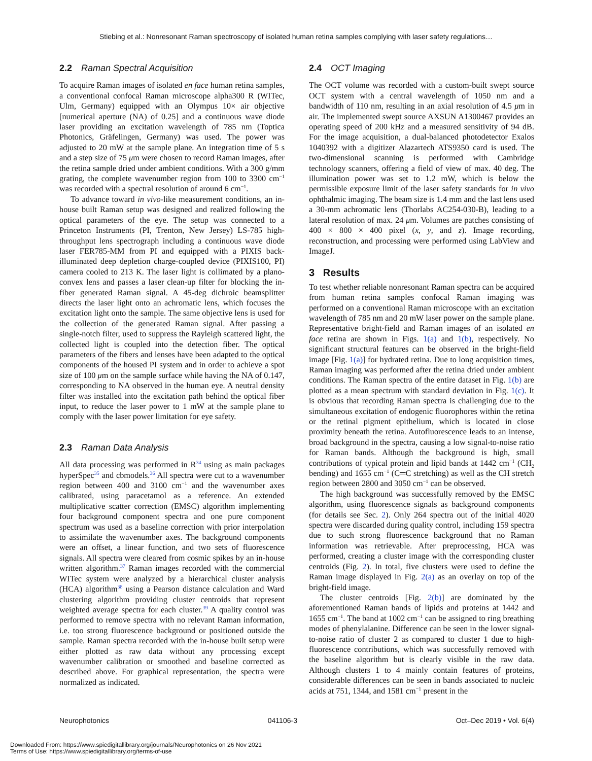Stiebing et al.: Nonresonant Raman spectroscopy of isolated human retina samples complying with laser safety regulations…
2.2 Raman Spectral Acquisition
To acquire Raman images of isolated en face human retina samples, a conventional confocal Raman microscope alpha300 R (WITec, Ulm, Germany) equipped with an Olympus 10× air objective [numerical aperture (NA) of 0.25] and a continuous wave diode laser providing an excitation wavelength of 785 nm (Toptica Photonics, Gräfelingen, Germany) was used. The power was adjusted to 20 mW at the sample plane. An integration time of 5 s and a step size of 75 μm were chosen to record Raman images, after the retina sample dried under ambient conditions. With a 300 g/mm grating, the complete wavenumber region from 100 to 3300 cm<sup>−1</sup> was recorded with a spectral resolution of around 6 cm<sup>−1</sup>.
To advance toward in vivo-like measurement conditions, an in-house built Raman setup was designed and realized following the optical parameters of the eye. The setup was connected to a Princeton Instruments (PI, Trenton, New Jersey) LS-785 high-throughput lens spectrograph including a continuous wave diode laser FER785-MM from PI and equipped with a PIXIS back-illuminated deep depletion charge-coupled device (PIXIS100, PI) camera cooled to 213 K. The laser light is collimated by a plano-convex lens and passes a laser clean-up filter for blocking the in-fiber generated Raman signal. A 45-deg dichroic beamsplitter directs the laser light onto an achromatic lens, which focuses the excitation light onto the sample. The same objective lens is used for the collection of the generated Raman signal. After passing a single-notch filter, used to suppress the Rayleigh scattered light, the collected light is coupled into the detection fiber. The optical parameters of the fibers and lenses have been adapted to the optical components of the housed PI system and in order to achieve a spot size of 100 μm on the sample surface while having the NA of 0.147, corresponding to NA observed in the human eye. A neutral density filter was installed into the excitation path behind the optical fiber input, to reduce the laser power to 1 mW at the sample plane to comply with the laser power limitation for eye safety.
2.3 Raman Data Analysis
All data processing was performed in R<sup>34</sup> using as main packages hyperSpec<sup>35</sup> and cbmodels.<sup>36</sup> All spectra were cut to a wavenumber region between 400 and 3100 cm<sup>−1</sup> and the wavenumber axes calibrated, using paracetamol as a reference. An extended multiplicative scatter correction (EMSC) algorithm implementing four background component spectra and one pure component spectrum was used as a baseline correction with prior interpolation to assimilate the wavenumber axes. The background components were an offset, a linear function, and two sets of fluorescence signals. All spectra were cleared from cosmic spikes by an in-house written algorithm.<sup>37</sup> Raman images recorded with the commercial WITec system were analyzed by a hierarchical cluster analysis (HCA) algorithm<sup>38</sup> using a Pearson distance calculation and Ward clustering algorithm providing cluster centroids that represent weighted average spectra for each cluster.<sup>39</sup> A quality control was performed to remove spectra with no relevant Raman information, i.e. too strong fluorescence background or positioned outside the sample. Raman spectra recorded with the in-house built setup were either plotted as raw data without any processing except wavenumber calibration or smoothed and baseline corrected as described above. For graphical representation, the spectra were normalized as indicated.
2.4 OCT Imaging
The OCT volume was recorded with a custom-built swept source OCT system with a central wavelength of 1050 nm and a bandwidth of 110 nm, resulting in an axial resolution of 4.5 μm in air. The implemented swept source AXSUN A1300467 provides an operating speed of 200 kHz and a measured sensitivity of 94 dB. For the image acquisition, a dual-balanced photodetector Exalos 1040392 with a digitizer Alazartech ATS9350 card is used. The two-dimensional scanning is performed with Cambridge technology scanners, offering a field of view of max. 40 deg. The illumination power was set to 1.2 mW, which is below the permissible exposure limit of the laser safety standards for in vivo ophthalmic imaging. The beam size is 1.4 mm and the last lens used a 30-mm achromatic lens (Thorlabs AC254-030-B), leading to a lateral resolution of max. 24 μm. Volumes are patches consisting of 400 × 800 × 400 pixel (x, y, and z). Image recording, reconstruction, and processing were performed using LabView and ImageJ.
3 Results
To test whether reliable nonresonant Raman spectra can be acquired from human retina samples confocal Raman imaging was performed on a conventional Raman microscope with an excitation wavelength of 785 nm and 20 mW laser power on the sample plane. Representative bright-field and Raman images of an isolated en face retina are shown in Figs. 1(a) and 1(b), respectively. No significant structural features can be observed in the bright-field image [Fig. 1(a)] for hydrated retina. Due to long acquisition times, Raman imaging was performed after the retina dried under ambient conditions. The Raman spectra of the entire dataset in Fig. 1(b) are plotted as a mean spectrum with standard deviation in Fig. 1(c). It is obvious that recording Raman spectra is challenging due to the simultaneous excitation of endogenic fluorophores within the retina or the retinal pigment epithelium, which is located in close proximity beneath the retina. Autofluorescence leads to an intense, broad background in the spectra, causing a low signal-to-noise ratio for Raman bands. Although the background is high, small contributions of typical protein and lipid bands at 1442 cm<sup>−1</sup> (CH<sub>2</sub> bending) and 1655 cm<sup>−1</sup> (C═C stretching) as well as the CH stretch region between 2800 and 3050 cm<sup>−1</sup> can be observed.
The high background was successfully removed by the EMSC algorithm, using fluorescence signals as background components (for details see Sec. 2). Only 264 spectra out of the initial 4020 spectra were discarded during quality control, including 159 spectra due to such strong fluorescence background that no Raman information was retrievable. After preprocessing, HCA was performed, creating a cluster image with the corresponding cluster centroids (Fig. 2). In total, five clusters were used to define the Raman image displayed in Fig. 2(a) as an overlay on top of the bright-field image.
The cluster centroids [Fig. 2(b)] are dominated by the aforementioned Raman bands of lipids and proteins at 1442 and 1655 cm<sup>−1</sup>. The band at 1002 cm<sup>−1</sup> can be assigned to ring breathing modes of phenylalanine. Difference can be seen in the lower signal-to-noise ratio of cluster 2 as compared to cluster 1 due to high-fluorescence contributions, which was successfully removed with the baseline algorithm but is clearly visible in the raw data. Although clusters 1 to 4 mainly contain features of proteins, considerable differences can be seen in bands associated to nucleic acids at 751, 1344, and 1581 cm<sup>−1</sup> present in the
Neurophotonics 041106-3 Oct–Dec 2019 • Vol. 6(4)
Downloaded From: https://www.spiedigitallibrary.org/journals/Neurophotonics on 26 Nov 2021
Terms of Use: https://www.spiedigitallibrary.org/terms-of-use